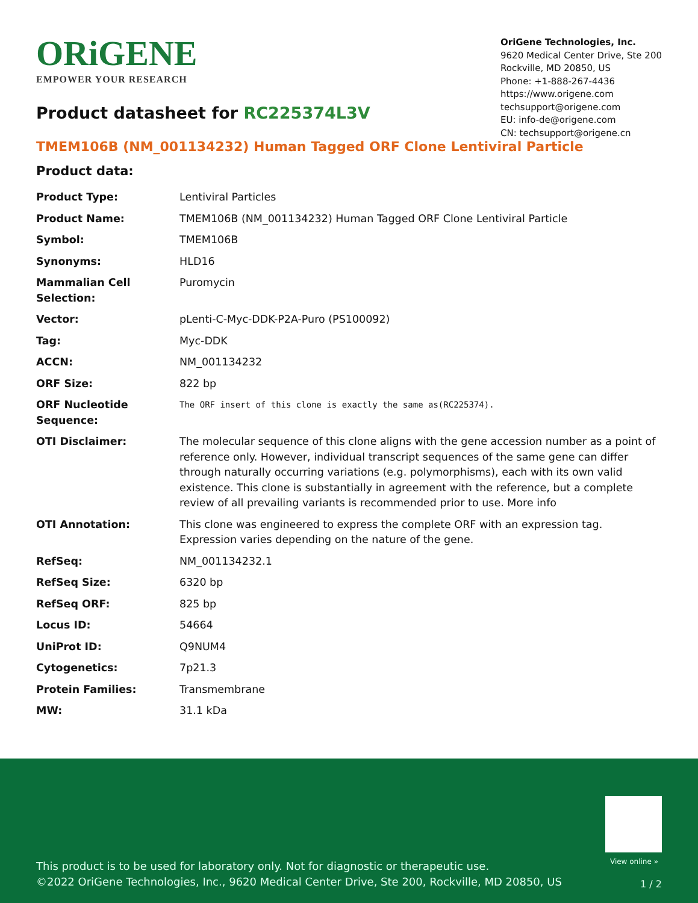ORiGENE
EMPOWER YOUR RESEARCH
OriGene Technologies, Inc.
9620 Medical Center Drive, Ste 200
Rockville, MD 20850, US
Phone: +1-888-267-4436
https://www.origene.com
techsupport@origene.com
EU: info-de@origene.com
CN: techsupport@origene.cn
Product datasheet for RC225374L3V
TMEM106B (NM_001134232) Human Tagged ORF Clone Lentiviral Particle
Product data:
| Product Type: | Lentiviral Particles |
| Product Name: | TMEM106B (NM_001134232) Human Tagged ORF Clone Lentiviral Particle |
| Symbol: | TMEM106B |
| Synonyms: | HLD16 |
| Mammalian Cell Selection: | Puromycin |
| Vector: | pLenti-C-Myc-DDK-P2A-Puro (PS100092) |
| Tag: | Myc-DDK |
| ACCN: | NM_001134232 |
| ORF Size: | 822 bp |
| ORF Nucleotide Sequence: | The ORF insert of this clone is exactly the same as(RC225374). |
| OTI Disclaimer: | The molecular sequence of this clone aligns with the gene accession number as a point of reference only. However, individual transcript sequences of the same gene can differ through naturally occurring variations (e.g. polymorphisms), each with its own valid existence. This clone is substantially in agreement with the reference, but a complete review of all prevailing variants is recommended prior to use. More info |
| OTI Annotation: | This clone was engineered to express the complete ORF with an expression tag. Expression varies depending on the nature of the gene. |
| RefSeq: | NM_001134232.1 |
| RefSeq Size: | 6320 bp |
| RefSeq ORF: | 825 bp |
| Locus ID: | 54664 |
| UniProt ID: | Q9NUM4 |
| Cytogenetics: | 7p21.3 |
| Protein Families: | Transmembrane |
| MW: | 31.1 kDa |
View online »
This product is to be used for laboratory only. Not for diagnostic or therapeutic use.
©2022 OriGene Technologies, Inc., 9620 Medical Center Drive, Ste 200, Rockville, MD 20850, US
1 / 2